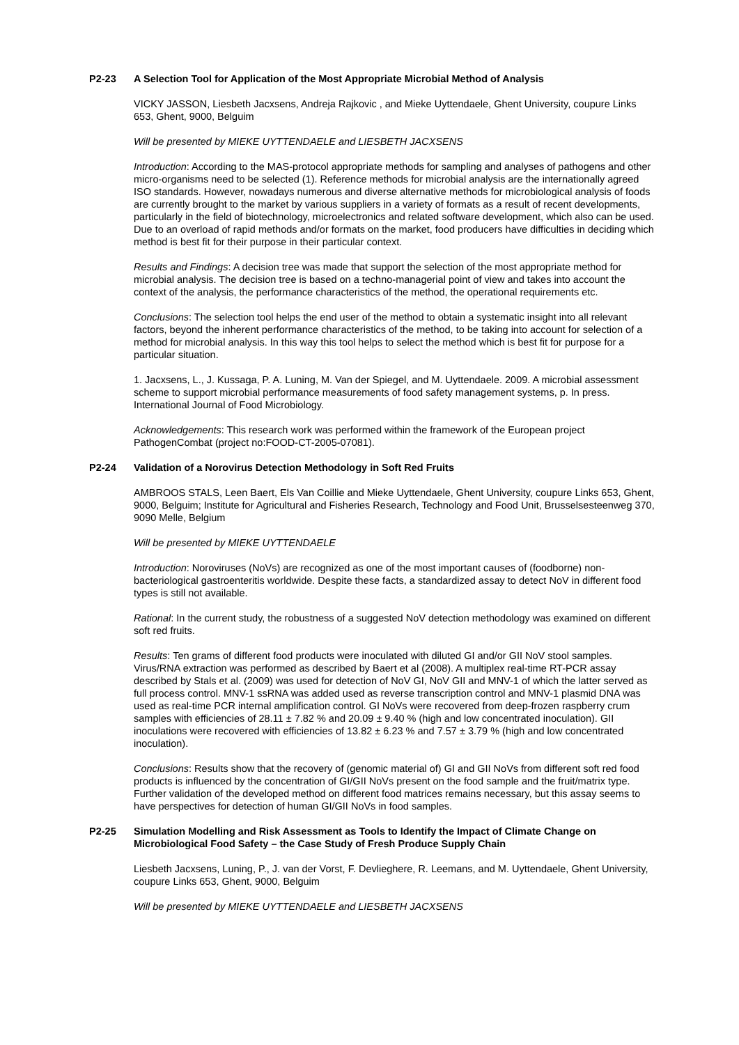P2-23 A Selection Tool for Application of the Most Appropriate Microbial Method of Analysis
VICKY JASSON, Liesbeth Jacxsens, Andreja Rajkovic , and Mieke Uyttendaele, Ghent University, coupure Links 653, Ghent, 9000, Belguim
Will be presented by MIEKE UYTTENDAELE and LIESBETH JACXSENS
Introduction: According to the MAS-protocol appropriate methods for sampling and analyses of pathogens and other micro-organisms need to be selected (1). Reference methods for microbial analysis are the internationally agreed ISO standards. However, nowadays numerous and diverse alternative methods for microbiological analysis of foods are currently brought to the market by various suppliers in a variety of formats as a result of recent developments, particularly in the field of biotechnology, microelectronics and related software development, which also can be used. Due to an overload of rapid methods and/or formats on the market, food producers have difficulties in deciding which method is best fit for their purpose in their particular context.
Results and Findings: A decision tree was made that support the selection of the most appropriate method for microbial analysis. The decision tree is based on a techno-managerial point of view and takes into account the context of the analysis, the performance characteristics of the method, the operational requirements etc.
Conclusions: The selection tool helps the end user of the method to obtain a systematic insight into all relevant factors, beyond the inherent performance characteristics of the method, to be taking into account for selection of a method for microbial analysis. In this way this tool helps to select the method which is best fit for purpose for a particular situation.
1. Jacxsens, L., J. Kussaga, P. A. Luning, M. Van der Spiegel, and M. Uyttendaele. 2009. A microbial assessment scheme to support microbial performance measurements of food safety management systems, p. In press. International Journal of Food Microbiology.
Acknowledgements: This research work was performed within the framework of the European project PathogenCombat (project no:FOOD-CT-2005-07081).
P2-24 Validation of a Norovirus Detection Methodology in Soft Red Fruits
AMBROOS STALS, Leen Baert, Els Van Coillie and Mieke Uyttendaele, Ghent University, coupure Links 653, Ghent, 9000, Belguim; Institute for Agricultural and Fisheries Research, Technology and Food Unit, Brusselsesteenweg 370, 9090 Melle, Belgium
Will be presented by MIEKE UYTTENDAELE
Introduction: Noroviruses (NoVs) are recognized as one of the most important causes of (foodborne) non-bacteriological gastroenteritis worldwide. Despite these facts, a standardized assay to detect NoV in different food types is still not available.
Rational: In the current study, the robustness of a suggested NoV detection methodology was examined on different soft red fruits.
Results: Ten grams of different food products were inoculated with diluted GI and/or GII NoV stool samples. Virus/RNA extraction was performed as described by Baert et al (2008). A multiplex real-time RT-PCR assay described by Stals et al. (2009) was used for detection of NoV GI, NoV GII and MNV-1 of which the latter served as full process control. MNV-1 ssRNA was added used as reverse transcription control and MNV-1 plasmid DNA was used as real-time PCR internal amplification control. GI NoVs were recovered from deep-frozen raspberry crum samples with efficiencies of 28.11 ± 7.82 % and 20.09 ± 9.40 % (high and low concentrated inoculation). GII inoculations were recovered with efficiencies of 13.82 ± 6.23 % and 7.57 ± 3.79 % (high and low concentrated inoculation).
Conclusions: Results show that the recovery of (genomic material of) GI and GII NoVs from different soft red food products is influenced by the concentration of GI/GII NoVs present on the food sample and the fruit/matrix type. Further validation of the developed method on different food matrices remains necessary, but this assay seems to have perspectives for detection of human GI/GII NoVs in food samples.
P2-25 Simulation Modelling and Risk Assessment as Tools to Identify the Impact of Climate Change on Microbiological Food Safety – the Case Study of Fresh Produce Supply Chain
Liesbeth Jacxsens, Luning, P., J. van der Vorst, F. Devlieghere, R. Leemans, and M. Uyttendaele, Ghent University, coupure Links 653, Ghent, 9000, Belguim
Will be presented by MIEKE UYTTENDAELE and LIESBETH JACXSENS